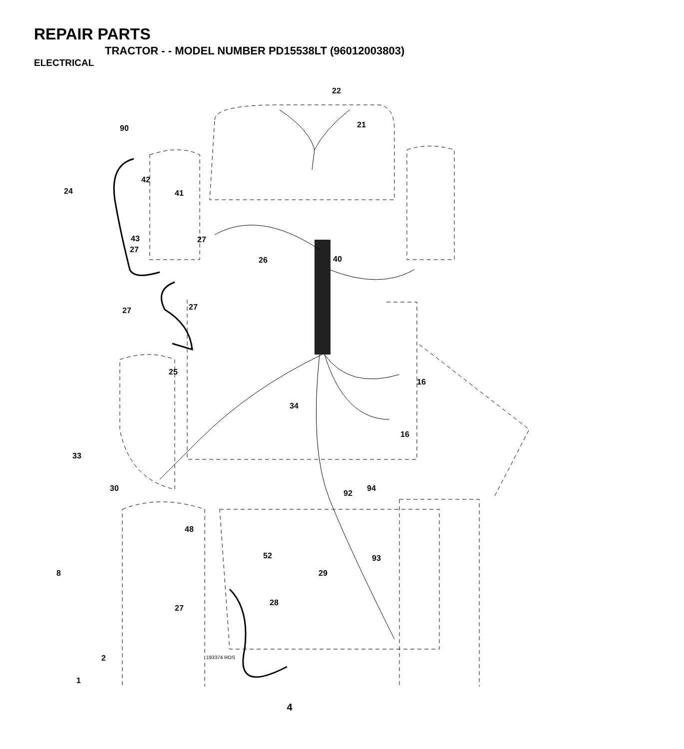REPAIR PARTS
TRACTOR - - MODEL NUMBER PD15538LT (96012003803)
ELECTRICAL
22
21
90
42
41
24
43
27
27
26
40
27
27
25
16
34
16
33
30
94
92
48
52
93
8
29
28
27
2
1
193374 ROS
4